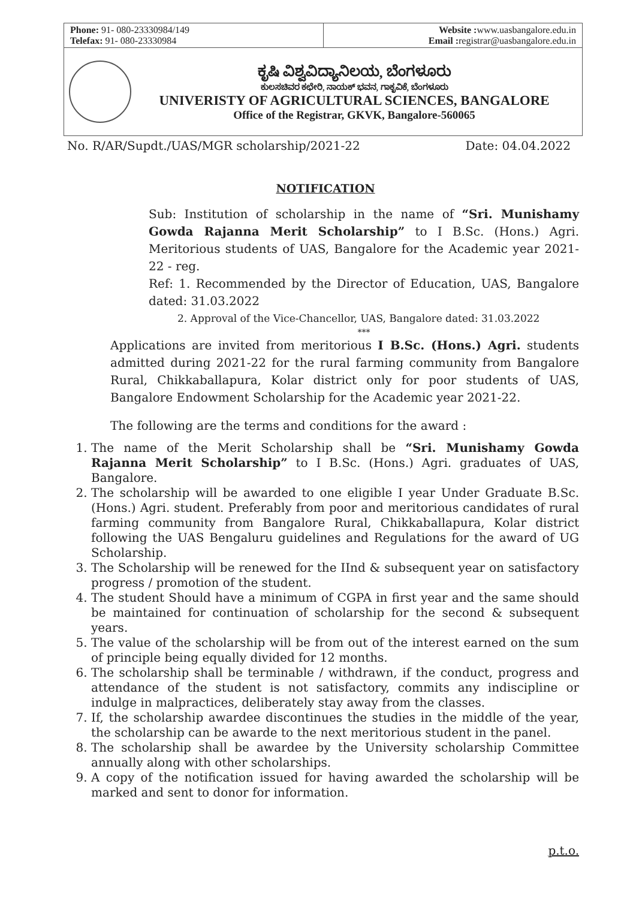Phone: 91- 080-23330984/149
Telefax: 91- 080-23330984
Website : www.uasbangalore.edu.in
Email : registrar@uasbangalore.edu.in
ಕೃಷಿ ವಿಶ್ವವಿದ್ಯಾನಿಲಯ, ಬೆಂಗಳೂರು
ಕುಲಸಚಿವರ ಕಛೇರಿ, ನಾಯಕ್ ಭವನ, ಗಾಕೃವಿಕೆ, ಬೆಂಗಳೂರು
UNIVERISTY OF AGRICULTURAL SCIENCES, BANGALORE
Office of the Registrar, GKVK, Bangalore-560065
No. R/AR/Supdt./UAS/MGR scholarship/2021-22 Date: 04.04.2022
NOTIFICATION
Sub: Institution of scholarship in the name of “Sri. Munishamy Gowda Rajanna Merit Scholarship” to I B.Sc. (Hons.) Agri. Meritorious students of UAS, Bangalore for the Academic year 2021-22 - reg.
Ref: 1. Recommended by the Director of Education, UAS, Bangalore dated: 31.03.2022
2. Approval of the Vice-Chancellor, UAS, Bangalore dated: 31.03.2022
***
Applications are invited from meritorious I B.Sc. (Hons.) Agri. students admitted during 2021-22 for the rural farming community from Bangalore Rural, Chikkaballapura, Kolar district only for poor students of UAS, Bangalore Endowment Scholarship for the Academic year 2021-22.
The following are the terms and conditions for the award :
1. The name of the Merit Scholarship shall be “Sri. Munishamy Gowda Rajanna Merit Scholarship” to I B.Sc. (Hons.) Agri. graduates of UAS, Bangalore.
2. The scholarship will be awarded to one eligible I year Under Graduate B.Sc. (Hons.) Agri. student. Preferably from poor and meritorious candidates of rural farming community from Bangalore Rural, Chikkaballapura, Kolar district following the UAS Bengaluru guidelines and Regulations for the award of UG Scholarship.
3. The Scholarship will be renewed for the IInd & subsequent year on satisfactory progress / promotion of the student.
4. The student Should have a minimum of CGPA in first year and the same should be maintained for continuation of scholarship for the second & subsequent years.
5. The value of the scholarship will be from out of the interest earned on the sum of principle being equally divided for 12 months.
6. The scholarship shall be terminable / withdrawn, if the conduct, progress and attendance of the student is not satisfactory, commits any indiscipline or indulge in malpractices, deliberately stay away from the classes.
7. If, the scholarship awardee discontinues the studies in the middle of the year, the scholarship can be awarde to the next meritorious student in the panel.
8. The scholarship shall be awardee by the University scholarship Committee annually along with other scholarships.
9. A copy of the notification issued for having awarded the scholarship will be marked and sent to donor for information.
p.t.o.